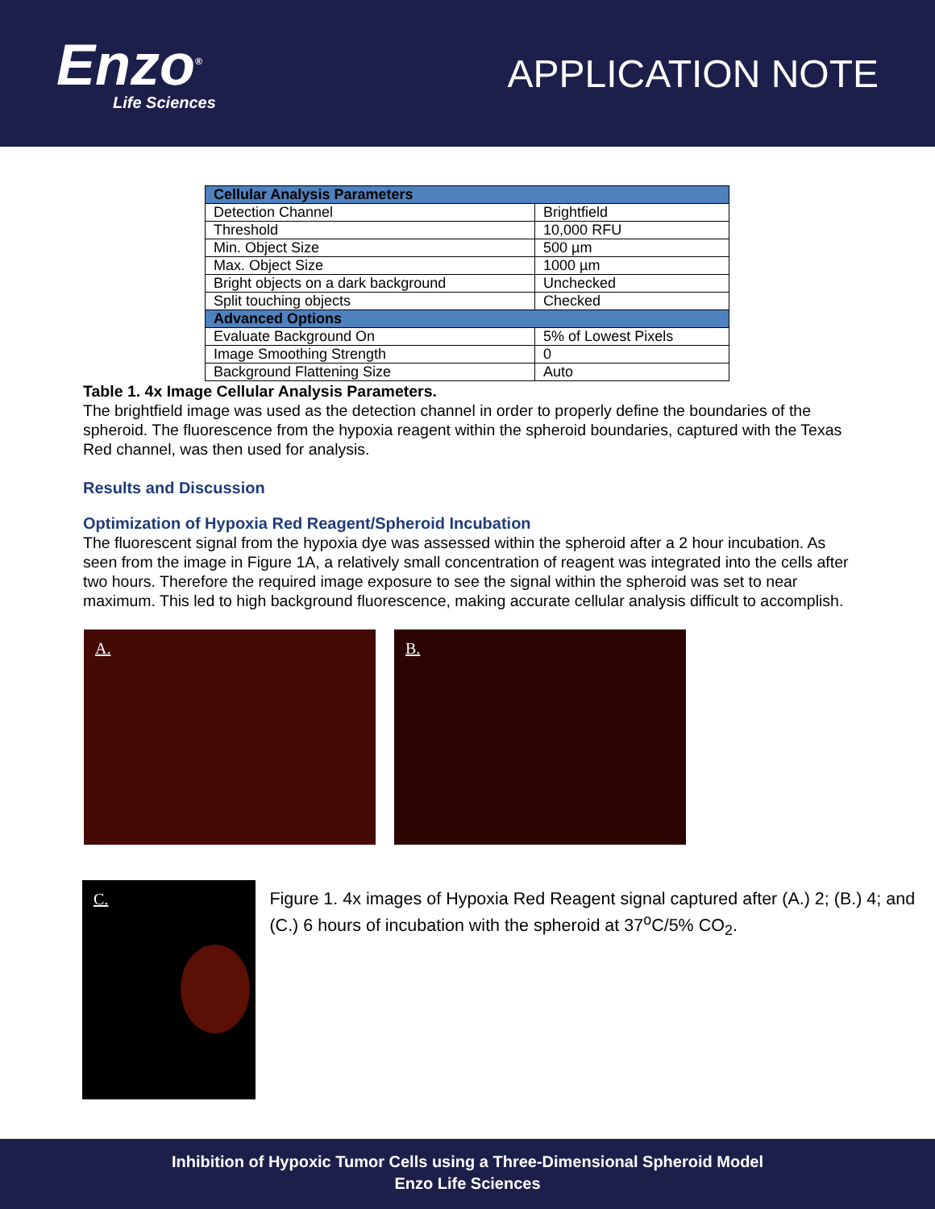Enzo<sup>®</sup>
Life Sciences
APPLICATION NOTE
| Cellular Analysis Parameters | |
| --- | --- |
| Detection Channel | Brightfield |
| Threshold | 10,000 RFU |
| Min. Object Size | 500 µm |
| Max. Object Size | 1000 µm |
| Bright objects on a dark background | Unchecked |
| Split touching objects | Checked |
| Advanced Options | |
| Evaluate Background On | 5% of Lowest Pixels |
| Image Smoothing Strength | 0 |
| Background Flattening Size | Auto |
Table 1. 4x Image Cellular Analysis Parameters.
The brightfield image was used as the detection channel in order to properly define the boundaries of the spheroid. The fluorescence from the hypoxia reagent within the spheroid boundaries, captured with the Texas Red channel, was then used for analysis.
Results and Discussion
Optimization of Hypoxia Red Reagent/Spheroid Incubation
The fluorescent signal from the hypoxia dye was assessed within the spheroid after a 2 hour incubation. As seen from the image in Figure 1A, a relatively small concentration of reagent was integrated into the cells after two hours. Therefore the required image exposure to see the signal within the spheroid was set to near maximum. This led to high background fluorescence, making accurate cellular analysis difficult to accomplish.
A.
B.
C.
Figure 1. 4x images of Hypoxia Red Reagent signal captured after (A.) 2; (B.) 4; and (C.) 6 hours of incubation with the spheroid at 37<sup>o</sup>C/5% CO<sub>2</sub>.
Inhibition of Hypoxic Tumor Cells using a Three-Dimensional Spheroid Model
Enzo Life Sciences